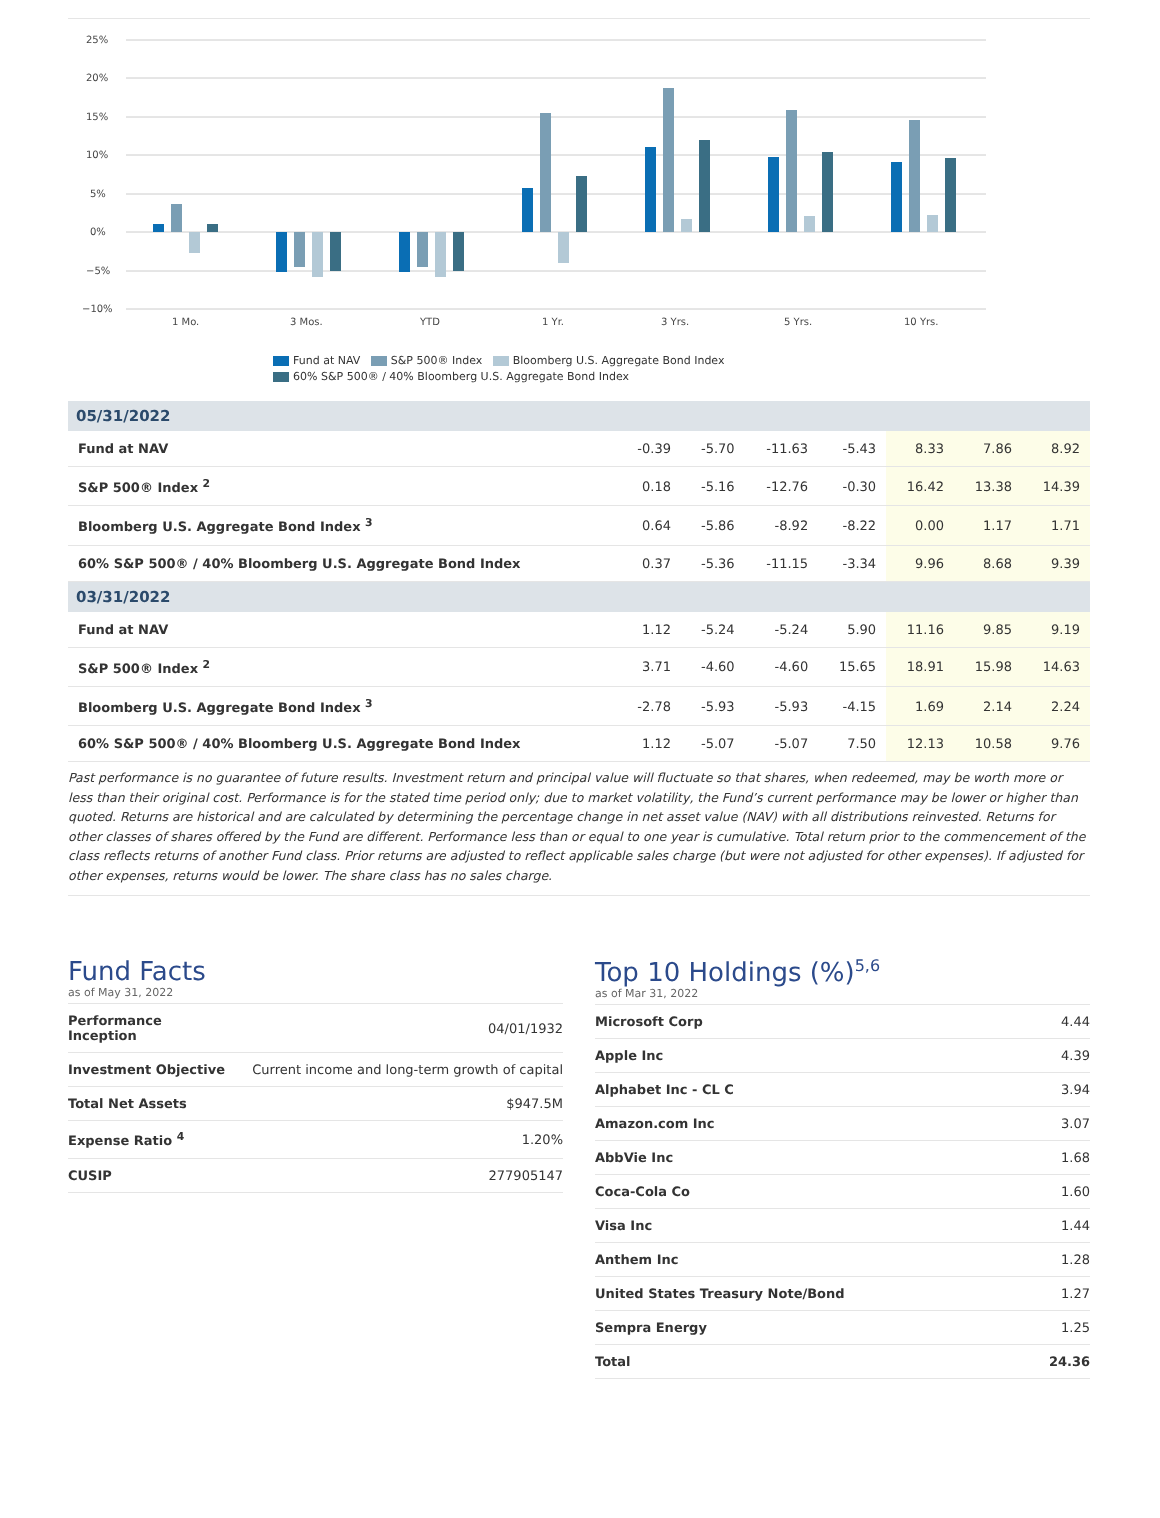25%
20%
15%
10%
5%
0%
−5%
−10%
1 Mo.
3 Mos.
YTD
1 Yr.
3 Yrs.
5 Yrs.
10 Yrs.
Fund at NAV S&P 500® Index Bloomberg U.S. Aggregate Bond Index
60% S&P 500® / 40% Bloomberg U.S. Aggregate Bond Index
| 05/31/2022 | | | | | | | |
| --- | --- | --- | --- | --- | --- | --- | --- |
| Fund at NAV | -0.39 | -5.70 | -11.63 | -5.43 | 8.33 | 7.86 | 8.92 |
| S&P 500® Index <sup>2</sup> | 0.18 | -5.16 | -12.76 | -0.30 | 16.42 | 13.38 | 14.39 |
| Bloomberg U.S. Aggregate Bond Index <sup>3</sup> | 0.64 | -5.86 | -8.92 | -8.22 | 0.00 | 1.17 | 1.71 |
| 60% S&P 500® / 40% Bloomberg U.S. Aggregate Bond Index | 0.37 | -5.36 | -11.15 | -3.34 | 9.96 | 8.68 | 9.39 |
| 03/31/2022 | | | | | | | |
| Fund at NAV | 1.12 | -5.24 | -5.24 | 5.90 | 11.16 | 9.85 | 9.19 |
| S&P 500® Index <sup>2</sup> | 3.71 | -4.60 | -4.60 | 15.65 | 18.91 | 15.98 | 14.63 |
| Bloomberg U.S. Aggregate Bond Index <sup>3</sup> | -2.78 | -5.93 | -5.93 | -4.15 | 1.69 | 2.14 | 2.24 |
| 60% S&P 500® / 40% Bloomberg U.S. Aggregate Bond Index | 1.12 | -5.07 | -5.07 | 7.50 | 12.13 | 10.58 | 9.76 |
Past performance is no guarantee of future results. Investment return and principal value will fluctuate so that shares, when redeemed, may be worth more or less than their original cost. Performance is for the stated time period only; due to market volatility, the Fund’s current performance may be lower or higher than quoted. Returns are historical and are calculated by determining the percentage change in net asset value (NAV) with all distributions reinvested. Returns for other classes of shares offered by the Fund are different. Performance less than or equal to one year is cumulative. Total return prior to the commencement of the class reflects returns of another Fund class. Prior returns are adjusted to reflect applicable sales charge (but were not adjusted for other expenses). If adjusted for other expenses, returns would be lower. The share class has no sales charge.
Fund Facts
as of May 31, 2022
| Performance Inception | 04/01/1932 |
| Investment Objective | Current income and long-term growth of capital |
| Total Net Assets | $947.5M |
| Expense Ratio <sup>4</sup> | 1.20% |
| CUSIP | 277905147 |
Top 10 Holdings (%)<sup>5,6</sup>
as of Mar 31, 2022
| Microsoft Corp | 4.44 |
| Apple Inc | 4.39 |
| Alphabet Inc - CL C | 3.94 |
| Amazon.com Inc | 3.07 |
| AbbVie Inc | 1.68 |
| Coca-Cola Co | 1.60 |
| Visa Inc | 1.44 |
| Anthem Inc | 1.28 |
| United States Treasury Note/Bond | 1.27 |
| Sempra Energy | 1.25 |
| Total | 24.36 |